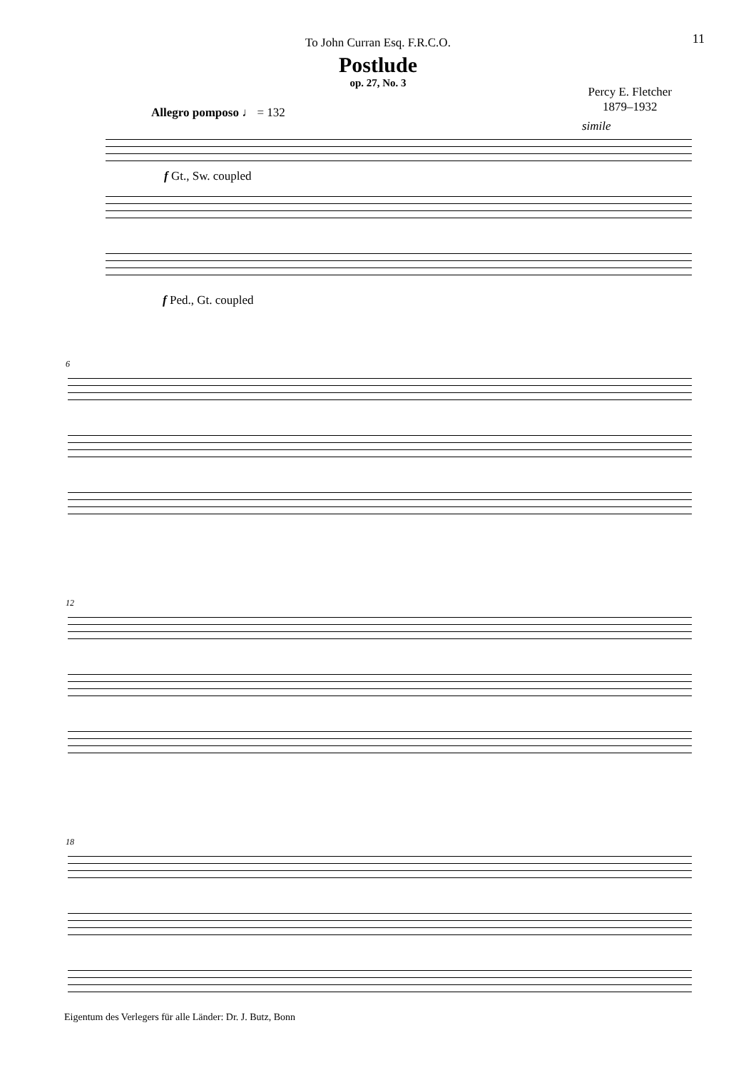11
To John Curran Esq. F.R.C.O.
Postlude
op. 27, No. 3
Percy E. Fletcher
1879–1932
Allegro pomposo ♩ = 132
simile
f Gt., Sw. coupled
f Ped., Gt. coupled
6
12
18
Eigentum des Verlegers für alle Länder: Dr. J. Butz, Bonn